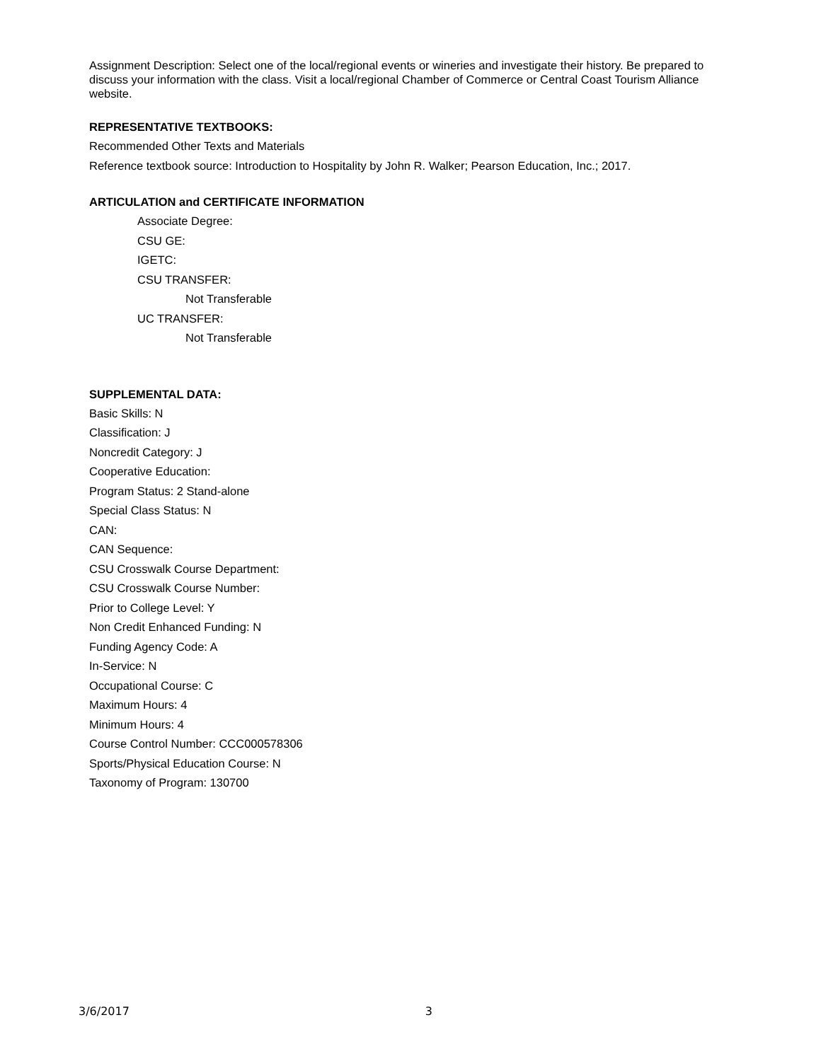Assignment Description: Select one of the local/regional events or wineries and investigate their history. Be prepared to discuss your information with the class. Visit a local/regional Chamber of Commerce or Central Coast Tourism Alliance website.
REPRESENTATIVE TEXTBOOKS:
Recommended Other Texts and Materials
Reference textbook source: Introduction to Hospitality by John R. Walker; Pearson Education, Inc.; 2017.
ARTICULATION and CERTIFICATE INFORMATION
Associate Degree:
CSU GE:
IGETC:
CSU TRANSFER:
Not Transferable
UC TRANSFER:
Not Transferable
SUPPLEMENTAL DATA:
Basic Skills: N
Classification: J
Noncredit Category: J
Cooperative Education:
Program Status: 2 Stand-alone
Special Class Status: N
CAN:
CAN Sequence:
CSU Crosswalk Course Department:
CSU Crosswalk Course Number:
Prior to College Level: Y
Non Credit Enhanced Funding: N
Funding Agency Code: A
In-Service: N
Occupational Course: C
Maximum Hours: 4
Minimum Hours: 4
Course Control Number: CCC000578306
Sports/Physical Education Course: N
Taxonomy of Program: 130700
3/6/2017 3